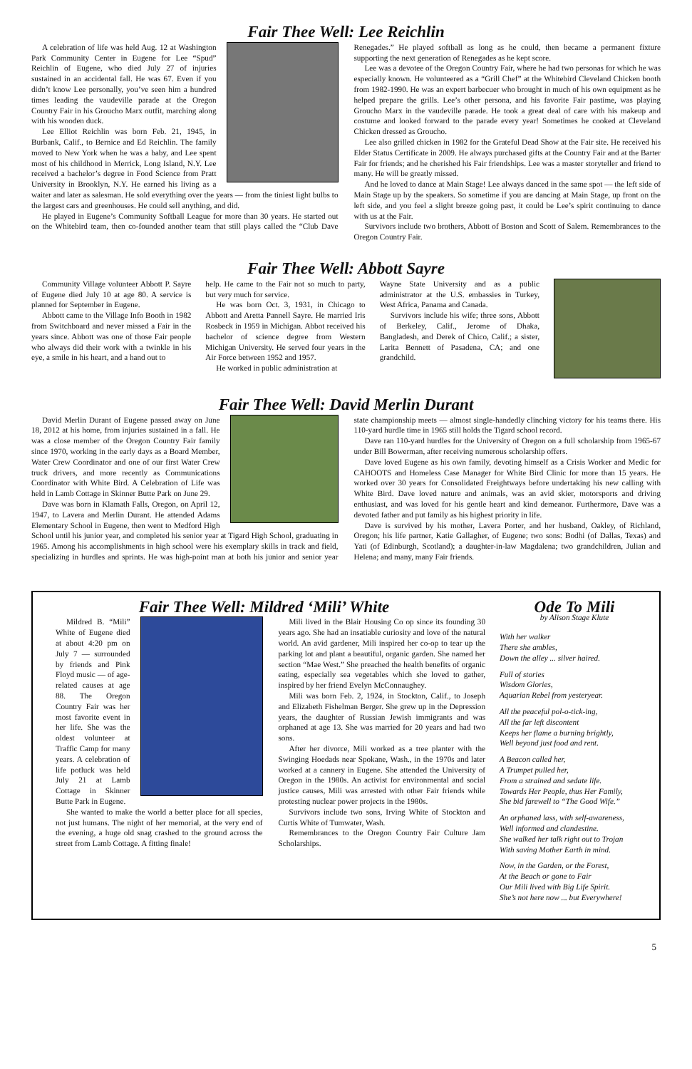Fair Thee Well: Lee Reichlin
A celebration of life was held Aug. 12 at Washington Park Community Center in Eugene for Lee “Spud” Reichlin of Eugene, who died July 27 of injuries sustained in an accidental fall. He was 67. Even if you didn’t know Lee personally, you’ve seen him a hundred times leading the vaudeville parade at the Oregon Country Fair in his Groucho Marx outfit, marching along with his wooden duck.
Lee Elliot Reichlin was born Feb. 21, 1945, in Burbank, Calif., to Bernice and Ed Reichlin. The family moved to New York when he was a baby, and Lee spent most of his childhood in Merrick, Long Island, N.Y. Lee received a bachelor’s degree in Food Science from Pratt University in Brooklyn, N.Y. He earned his living as a waiter and later as salesman. He sold everything over the years — from the tiniest light bulbs to the largest cars and greenhouses. He could sell anything, and did.
He played in Eugene’s Community Softball League for more than 30 years. He started out on the Whitebird team, then co-founded another team that still plays called the “Club Dave Renegades.” He played softball as long as he could, then became a permanent fixture supporting the next generation of Renegades as he kept score.
Lee was a devotee of the Oregon Country Fair, where he had two personas for which he was especially known. He volunteered as a “Grill Chef” at the Whitebird Cleveland Chicken booth from 1982-1990. He was an expert barbecuer who brought in much of his own equipment as he helped prepare the grills. Lee’s other persona, and his favorite Fair pastime, was playing Groucho Marx in the vaudeville parade. He took a great deal of care with his makeup and costume and looked forward to the parade every year! Sometimes he cooked at Cleveland Chicken dressed as Groucho.
Lee also grilled chicken in 1982 for the Grateful Dead Show at the Fair site. He received his Elder Status Certificate in 2009. He always purchased gifts at the Country Fair and at the Barter Fair for friends; and he cherished his Fair friendships. Lee was a master storyteller and friend to many. He will be greatly missed.
And he loved to dance at Main Stage! Lee always danced in the same spot — the left side of Main Stage up by the speakers. So sometime if you are dancing at Main Stage, up front on the left side, and you feel a slight breeze going past, it could be Lee’s spirit continuing to dance with us at the Fair.
Survivors include two brothers, Abbott of Boston and Scott of Salem. Remembrances to the Oregon Country Fair.
Fair Thee Well: Abbott Sayre
Community Village volunteer Abbott P. Sayre of Eugene died July 10 at age 80. A service is planned for September in Eugene.
Abbott came to the Village Info Booth in 1982 from Switchboard and never missed a Fair in the years since. Abbott was one of those Fair people who always did their work with a twinkle in his eye, a smile in his heart, and a hand out to
help. He came to the Fair not so much to party, but very much for service.
He was born Oct. 3, 1931, in Chicago to Abbott and Aretta Pannell Sayre. He married Iris Rosbeck in 1959 in Michigan. Abbot received his bachelor of science degree from Western Michigan University. He served four years in the Air Force between 1952 and 1957.
He worked in public administration at
Wayne State University and as a public administrator at the U.S. embassies in Turkey, West Africa, Panama and Canada.
Survivors include his wife; three sons, Abbott of Berkeley, Calif., Jerome of Dhaka, Bangladesh, and Derek of Chico, Calif.; a sister, Larita Bennett of Pasadena, CA; and one grandchild.
Fair Thee Well: David Merlin Durant
David Merlin Durant of Eugene passed away on June 18, 2012 at his home, from injuries sustained in a fall. He was a close member of the Oregon Country Fair family since 1970, working in the early days as a Board Member, Water Crew Coordinator and one of our first Water Crew truck drivers, and more recently as Communications Coordinator with White Bird. A Celebration of Life was held in Lamb Cottage in Skinner Butte Park on June 29.
Dave was born in Klamath Falls, Oregon, on April 12, 1947, to Lavera and Merlin Durant. He attended Adams Elementary School in Eugene, then went to Medford High School until his junior year, and completed his senior year at Tigard High School, graduating in 1965. Among his accomplishments in high school were his exemplary skills in track and field, specializing in hurdles and sprints. He was high-point man at both his junior and senior year state championship meets — almost single-handedly clinching victory for his teams there. His 110-yard hurdle time in 1965 still holds the Tigard school record.
Dave ran 110-yard hurdles for the University of Oregon on a full scholarship from 1965-67 under Bill Bowerman, after receiving numerous scholarship offers.
Dave loved Eugene as his own family, devoting himself as a Crisis Worker and Medic for CAHOOTS and Homeless Case Manager for White Bird Clinic for more than 15 years. He worked over 30 years for Consolidated Freightways before undertaking his new calling with White Bird. Dave loved nature and animals, was an avid skier, motorsports and driving enthusiast, and was loved for his gentle heart and kind demeanor. Furthermore, Dave was a devoted father and put family as his highest priority in life.
Dave is survived by his mother, Lavera Porter, and her husband, Oakley, of Richland, Oregon; his life partner, Katie Gallagher, of Eugene; two sons: Bodhi (of Dallas, Texas) and Yati (of Edinburgh, Scotland); a daughter-in-law Magdalena; two grandchildren, Julian and Helena; and many, many Fair friends.
Fair Thee Well: Mildred ‘Mili’ White
Mildred B. “Mili” White of Eugene died at about 4:20 pm on July 7 — surrounded by friends and Pink Floyd music — of age-related causes at age 88. The Oregon Country Fair was her most favorite event in her life. She was the oldest volunteer at Traffic Camp for many years. A celebration of life potluck was held July 21 at Lamb Cottage in Skinner Butte Park in Eugene.
She wanted to make the world a better place for all species, not just humans. The night of her memorial, at the very end of the evening, a huge old snag crashed to the ground across the street from Lamb Cottage. A fitting finale!
Mili lived in the Blair Housing Co op since its founding 30 years ago. She had an insatiable curiosity and love of the natural world. An avid gardener, Mili inspired her co-op to tear up the parking lot and plant a beautiful, organic garden. She named her section “Mae West.” She preached the health benefits of organic eating, especially sea vegetables which she loved to gather, inspired by her friend Evelyn McConnaughey.
Mili was born Feb. 2, 1924, in Stockton, Calif., to Joseph and Elizabeth Fishelman Berger. She grew up in the Depression years, the daughter of Russian Jewish immigrants and was orphaned at age 13. She was married for 20 years and had two sons.
After her divorce, Mili worked as a tree planter with the Swinging Hoedads near Spokane, Wash., in the 1970s and later worked at a cannery in Eugene. She attended the University of Oregon in the 1980s. An activist for environmental and social justice causes, Mili was arrested with other Fair friends while protesting nuclear power projects in the 1980s.
Survivors include two sons, Irving White of Stockton and Curtis White of Tumwater, Wash.
Remembrances to the Oregon Country Fair Culture Jam Scholarships.
Ode To Mili
by Alison Stage Klute
With her walker
There she ambles,
Down the alley ... silver haired.
Full of stories
Wisdom Glories,
Aquarian Rebel from yesteryear.
All the peaceful pol-o-tick-ing,
All the far left discontent
Keeps her flame a burning brightly,
Well beyond just food and rent.
A Beacon called her,
A Trumpet pulled her,
From a strained and sedate life.
Towards Her People, thus Her Family,
She bid farewell to “The Good Wife.”
An orphaned lass, with self-awareness,
Well informed and clandestine.
She walked her talk right out to Trojan
With saving Mother Earth in mind.
Now, in the Garden, or the Forest,
At the Beach or gone to Fair
Our Mili lived with Big Life Spirit.
She’s not here now ... but Everywhere!
5